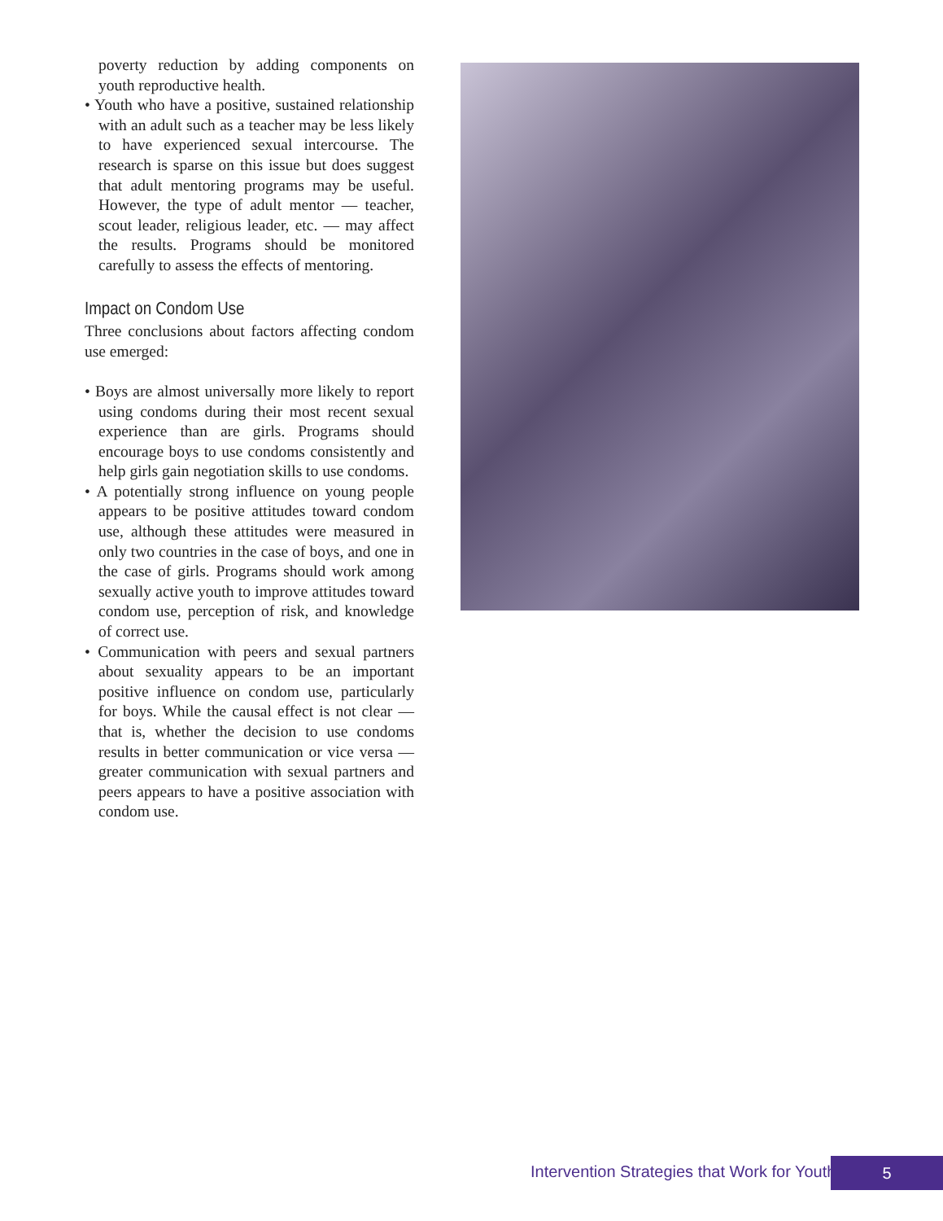poverty reduction by adding components on youth reproductive health.
• Youth who have a positive, sustained relationship with an adult such as a teacher may be less likely to have experienced sexual intercourse. The research is sparse on this issue but does suggest that adult mentoring programs may be useful. However, the type of adult mentor — teacher, scout leader, religious leader, etc. — may affect the results. Programs should be monitored carefully to assess the effects of mentoring.
Impact on Condom Use
Three conclusions about factors affecting condom use emerged:
• Boys are almost universally more likely to report using condoms during their most recent sexual experience than are girls. Programs should encourage boys to use condoms consistently and help girls gain negotiation skills to use condoms.
• A potentially strong influence on young people appears to be positive attitudes toward condom use, although these attitudes were measured in only two countries in the case of boys, and one in the case of girls. Programs should work among sexually active youth to improve attitudes toward condom use, perception of risk, and knowledge of correct use.
• Communication with peers and sexual partners about sexuality appears to be an important positive influence on condom use, particularly for boys. While the causal effect is not clear — that is, whether the decision to use condoms results in better communication or vice versa — greater communication with sexual partners and peers appears to have a positive association with condom use.
Intervention Strategies that Work for Youth 5